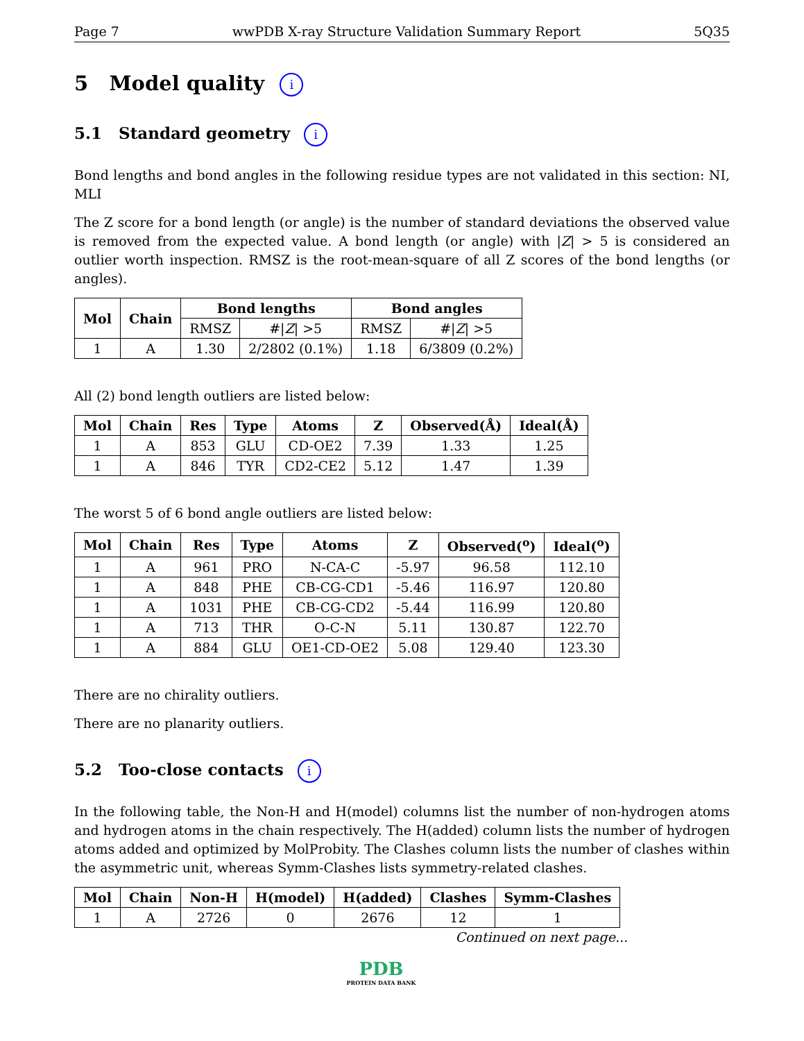Page 7 wwPDB X-ray Structure Validation Summary Report 5Q35
5 Model quality i
5.1 Standard geometry i
Bond lengths and bond angles in the following residue types are not validated in this section: NI, MLI
The Z score for a bond length (or angle) is the number of standard deviations the observed value is removed from the expected value. A bond length (or angle) with |Z| > 5 is considered an outlier worth inspection. RMSZ is the root-mean-square of all Z scores of the bond lengths (or angles).
| Mol | Chain | Bond lengths | | Bond angles | |
| --- | --- | --- | --- | --- | --- |
| | | RMSZ | #/ Z / >5 | RMSZ | #/ Z / >5 |
| 1 | A | 1.30 | 2/2802 (0.1%) | 1.18 | 6/3809 (0.2%) |
All (2) bond length outliers are listed below:
| Mol | Chain | Res | Type | Atoms | Z | Observed(Å) | Ideal(Å) |
| --- | --- | --- | --- | --- | --- | --- | --- |
| 1 | A | 853 | GLU | CD-OE2 | 7.39 | 1.33 | 1.25 |
| 1 | A | 846 | TYR | CD2-CE2 | 5.12 | 1.47 | 1.39 |
The worst 5 of 6 bond angle outliers are listed below:
| Mol | Chain | Res | Type | Atoms | Z | Observed(<sup>o</sup>) | Ideal(<sup>o</sup>) |
| --- | --- | --- | --- | --- | --- | --- | --- |
| 1 | A | 961 | PRO | N-CA-C | -5.97 | 96.58 | 112.10 |
| 1 | A | 848 | PHE | CB-CG-CD1 | -5.46 | 116.97 | 120.80 |
| 1 | A | 1031 | PHE | CB-CG-CD2 | -5.44 | 116.99 | 120.80 |
| 1 | A | 713 | THR | O-C-N | 5.11 | 130.87 | 122.70 |
| 1 | A | 884 | GLU | OE1-CD-OE2 | 5.08 | 129.40 | 123.30 |
There are no chirality outliers.
There are no planarity outliers.
5.2 Too-close contacts i
In the following table, the Non-H and H(model) columns list the number of non-hydrogen atoms and hydrogen atoms in the chain respectively. The H(added) column lists the number of hydrogen atoms added and optimized by MolProbity. The Clashes column lists the number of clashes within the asymmetric unit, whereas Symm-Clashes lists symmetry-related clashes.
| Mol | Chain | Non-H | H(model) | H(added) | Clashes | Symm-Clashes |
| --- | --- | --- | --- | --- | --- | --- |
| 1 | A | 2726 | 0 | 2676 | 12 | 1 |
Continued on next page...
PDB
PROTEIN DATA BANK